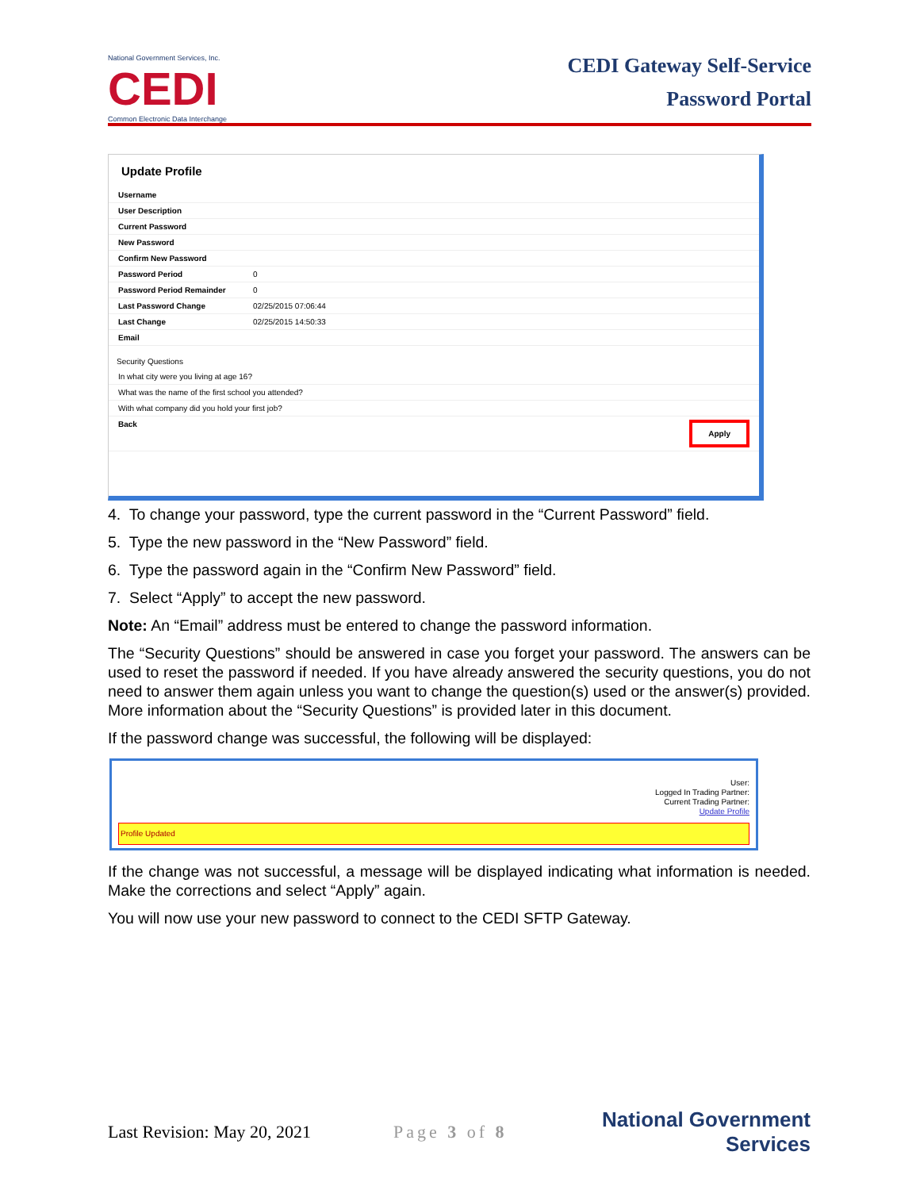National Government Services, Inc.
CEDI
Common Electronic Data Interchange
CEDI Gateway Self-Service
Password Portal
Update Profile
Username
User Description
Current Password
New Password
Confirm New Password
Password Period 0
Password Period Remainder 0
Last Password Change 02/25/2015 07:06:44
Last Change 02/25/2015 14:50:33
Email
Security Questions
In what city were you living at age 16?
What was the name of the first school you attended?
With what company did you hold your first job?
Back Apply
4. To change your password, type the current password in the “Current Password” field.
5. Type the new password in the “New Password” field.
6. Type the password again in the “Confirm New Password” field.
7. Select “Apply” to accept the new password.
Note: An “Email” address must be entered to change the password information.
The “Security Questions” should be answered in case you forget your password. The answers can be used to reset the password if needed. If you have already answered the security questions, you do not need to answer them again unless you want to change the question(s) used or the answer(s) provided. More information about the “Security Questions” is provided later in this document.
If the password change was successful, the following will be displayed:
User:
Logged In Trading Partner:
Current Trading Partner:
Update Profile
Profile Updated
If the change was not successful, a message will be displayed indicating what information is needed. Make the corrections and select “Apply” again.
You will now use your new password to connect to the CEDI SFTP Gateway.
Last Revision: May 20, 2021 Page 3 of 8 National Government
Services